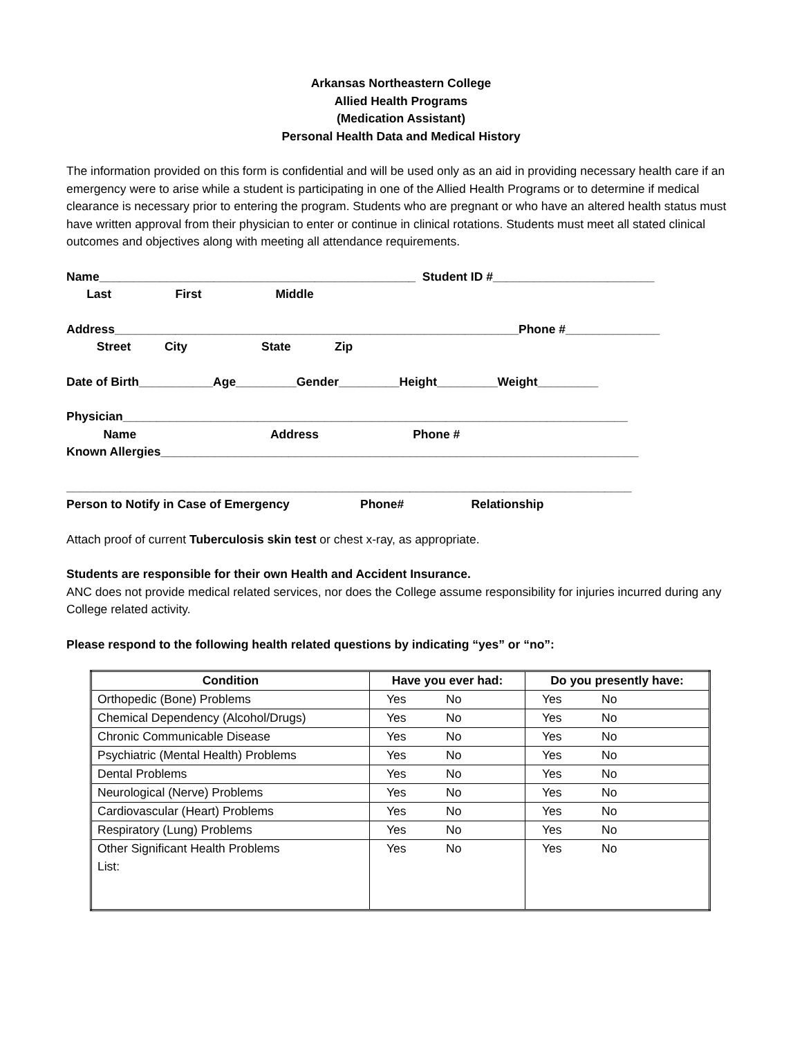Arkansas Northeastern College
Allied Health Programs
(Medication Assistant)
Personal Health Data and Medical History
The information provided on this form is confidential and will be used only as an aid in providing necessary health care if an emergency were to arise while a student is participating in one of the Allied Health Programs or to determine if medical clearance is necessary prior to entering the program. Students who are pregnant or who have an altered health status must have written approval from their physician to enter or continue in clinical rotations. Students must meet all stated clinical outcomes and objectives along with meeting all attendance requirements.
Name_______________________________________________ Student ID #________________________
Last First Middle
Address____________________________________________________________Phone #______________
Street City State Zip
Date of Birth___________Age_________Gender_________Height_________Weight_________
Physician___________________________________________________________________________
Name Address Phone #
Known Allergies_______________________________________________________________________
____________________________________________________________________________________
Person to Notify in Case of Emergency Phone# Relationship
Attach proof of current Tuberculosis skin test or chest x-ray, as appropriate.
Students are responsible for their own Health and Accident Insurance.
ANC does not provide medical related services, nor does the College assume responsibility for injuries incurred during any College related activity.
Please respond to the following health related questions by indicating “yes” or “no”:
| Condition | Have you ever had: | Do you presently have: |
| --- | --- | --- |
| Orthopedic (Bone) Problems | Yes No | Yes No |
| Chemical Dependency (Alcohol/Drugs) | Yes No | Yes No |
| Chronic Communicable Disease | Yes No | Yes No |
| Psychiatric (Mental Health) Problems | Yes No | Yes No |
| Dental Problems | Yes No | Yes No |
| Neurological (Nerve) Problems | Yes No | Yes No |
| Cardiovascular (Heart) Problems | Yes No | Yes No |
| Respiratory (Lung) Problems | Yes No | Yes No |
| Other Significant Health Problems List: | Yes No | Yes No |